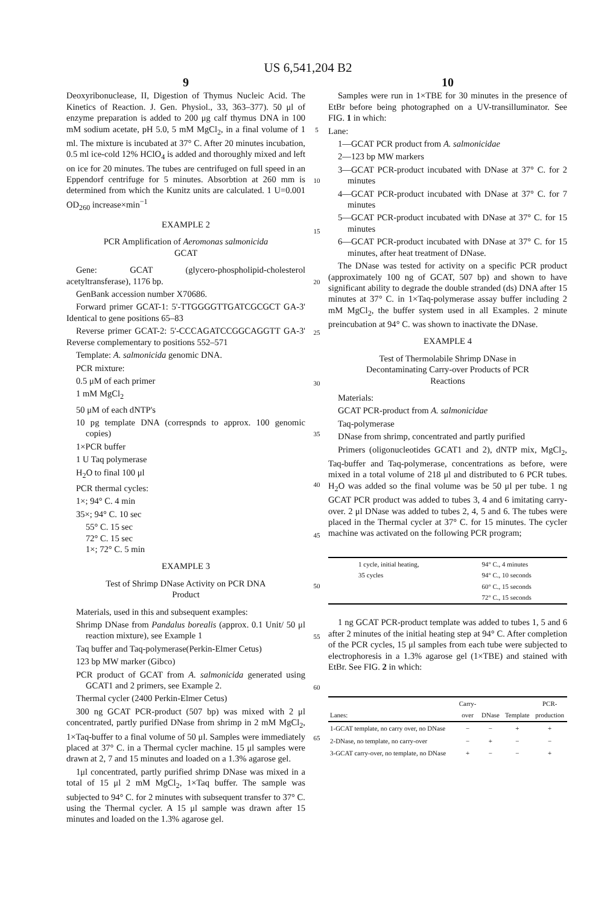US 6,541,204 B2
9
Deoxyribonuclease, II, Digestion of Thymus Nucleic Acid. The Kinetics of Reaction. J. Gen. Physiol., 33, 363–377). 50 μl of enzyme preparation is added to 200 μg calf thymus DNA in 100 mM sodium acetate, pH 5.0, 5 mM MgCl<sub>2</sub>, in a final volume of 1 ml. The mixture is incubated at 37° C. After 20 minutes incubation, 0.5 ml ice-cold 12% HClO<sub>4</sub> is added and thoroughly mixed and left on ice for 20 minutes. The tubes are centrifuged on full speed in an Eppendorf centrifuge for 5 minutes. Absorbtion at 260 mm is determined from which the Kunitz units are calculated. 1 U=0.001 OD<sub>260</sub> increase×min<sup>−1</sup>
EXAMPLE 2
PCR Amplification of Aeromonas salmonicida
GCAT
Gene: GCAT (glycero-phospholipid-cholesterol acetyltransferase), 1176 bp.
GenBank accession number X70686.
Forward primer GCAT-1: 5'-TTGGGGTTGATCGCGCT GA-3' Identical to gene positions 65–83
Reverse primer GCAT-2: 5'-CCCAGATCCGGCAGGTT GA-3' Reverse complementary to positions 552–571
Template: A. salmonicida genomic DNA.
PCR mixture:
0.5 μM of each primer
1 mM MgCl<sub>2</sub>
50 μM of each dNTP's
10 pg template DNA (correspnds to approx. 100 genomic copies)
1×PCR buffer
1 U Taq polymerase
H<sub>2</sub>O to final 100 μl
PCR thermal cycles:
1×; 94° C. 4 min
35×; 94° C. 10 sec
55° C. 15 sec
72° C. 15 sec
1×; 72° C. 5 min
EXAMPLE 3
Test of Shrimp DNase Activity on PCR DNA
Product
Materials, used in this and subsequent examples:
Shrimp DNase from Pandalus borealis (approx. 0.1 Unit/ 50 μl reaction mixture), see Example 1
Taq buffer and Taq-polymerase(Perkin-Elmer Cetus)
123 bp MW marker (Gibco)
PCR product of GCAT from A. salmonicida generated using GCAT1 and 2 primers, see Example 2.
Thermal cycler (2400 Perkin-Elmer Cetus)
300 ng GCAT PCR-product (507 bp) was mixed with 2 μl concentrated, partly purified DNase from shrimp in 2 mM MgCl<sub>2</sub>, 1×Taq-buffer to a final volume of 50 μl. Samples were immediately placed at 37° C. in a Thermal cycler machine. 15 μl samples were drawn at 2, 7 and 15 minutes and loaded on a 1.3% agarose gel.
1μl concentrated, partly purified shrimp DNase was mixed in a total of 15 μl 2 mM MgCl<sub>2</sub>, 1×Taq buffer. The sample was subjected to 94° C. for 2 minutes with subsequent transfer to 37° C. using the Thermal cycler. A 15 μl sample was drawn after 15 minutes and loaded on the 1.3% agarose gel.
5
10
15
20
25
30
35
40
45
50
55
60
65
10
Samples were run in 1×TBE for 30 minutes in the presence of EtBr before being photographed on a UV-transilluminator. See FIG. 1 in which:
Lane:
1—GCAT PCR product from A. salmonicidae
2—123 bp MW markers
3—GCAT PCR-product incubated with DNase at 37° C. for 2 minutes
4—GCAT PCR-product incubated with DNase at 37° C. for 7 minutes
5—GCAT PCR-product incubated with DNase at 37° C. for 15 minutes
6—GCAT PCR-product incubated with DNase at 37° C. for 15 minutes, after heat treatment of DNase.
The DNase was tested for activity on a specific PCR product (approximately 100 ng of GCAT, 507 bp) and shown to have significant ability to degrade the double stranded (ds) DNA after 15 minutes at 37° C. in 1×Taq-polymerase assay buffer including 2 mM MgCl<sub>2</sub>, the buffer system used in all Examples. 2 minute preincubation at 94° C. was shown to inactivate the DNase.
EXAMPLE 4
Test of Thermolabile Shrimp DNase in
Decontaminating Carry-over Products of PCR
Reactions
Materials:
GCAT PCR-product from A. salmonicidae
Taq-polymerase
DNase from shrimp, concentrated and partly purified
Primers (oligonucleotides GCAT1 and 2), dNTP mix, MgCl<sub>2</sub>, Taq-buffer and Taq-polymerase, concentrations as before, were mixed in a total volume of 218 μl and distributed to 6 PCR tubes. H<sub>2</sub>O was added so the final volume was be 50 μl per tube. 1 ng GCAT PCR product was added to tubes 3, 4 and 6 imitating carry-over. 2 μl DNase was added to tubes 2, 4, 5 and 6. The tubes were placed in the Thermal cycler at 37° C. for 15 minutes. The cycler machine was activated on the following PCR program;
| 1 cycle, initial heating, 35 cycles | 94° C., 4 minutes 94° C., 10 seconds 60° C., 15 seconds 72° C., 15 seconds |
1 ng GCAT PCR-product template was added to tubes 1, 5 and 6 after 2 minutes of the initial heating step at 94° C. After completion of the PCR cycles, 15 μl samples from each tube were subjected to electrophoresis in a 1.3% agarose gel (1×TBE) and stained with EtBr. See FIG. 2 in which:
| Lanes: | Carry- over | DNase | Template | PCR- production |
| --- | --- | --- | --- | --- |
| 1-GCAT template, no carry over, no DNase | − | − | + | + |
| 2-DNase, no template, no carry-over | − | + | − | − |
| 3-GCAT carry-over, no template, no DNase | + | − | − | + |